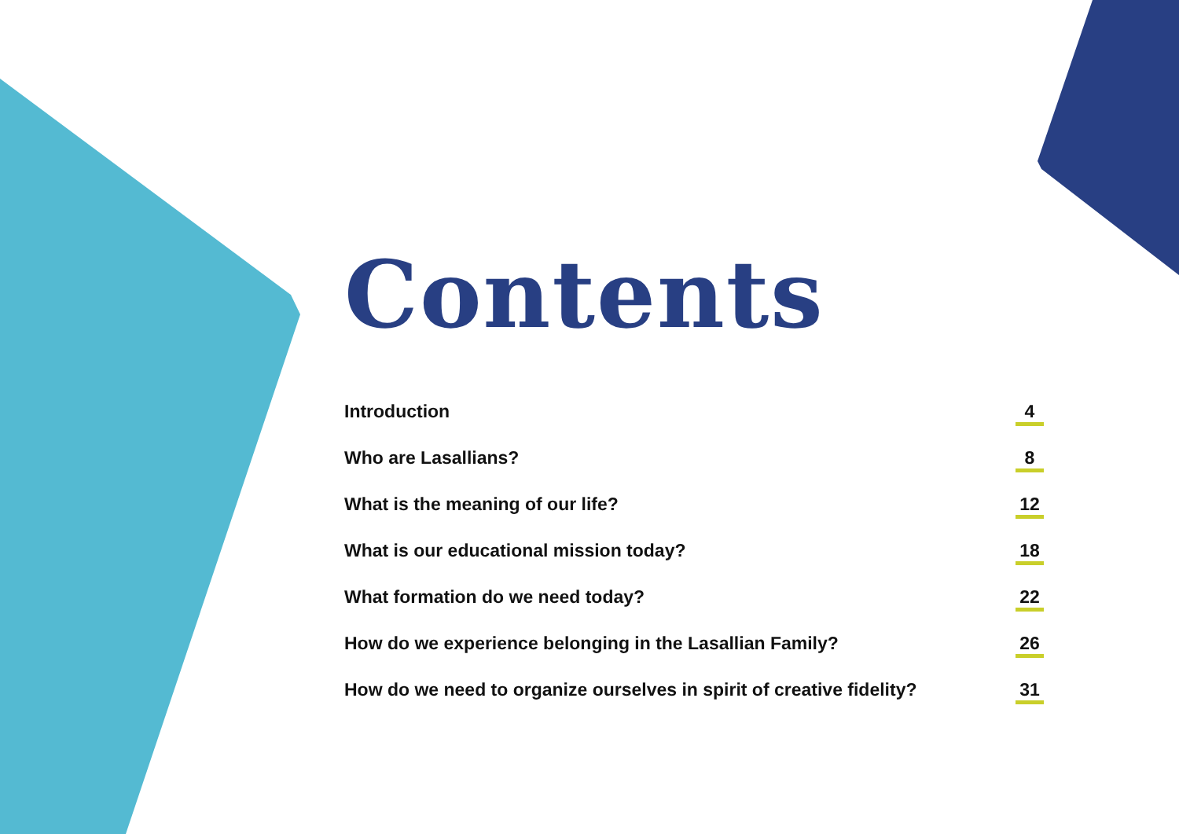Contents
Introduction 4
Who are Lasallians? 8
What is the meaning of our life? 12
What is our educational mission today? 18
What formation do we need today? 22
How do we experience belonging in the Lasallian Family? 26
How do we need to organize ourselves in spirit of creative fidelity? 31